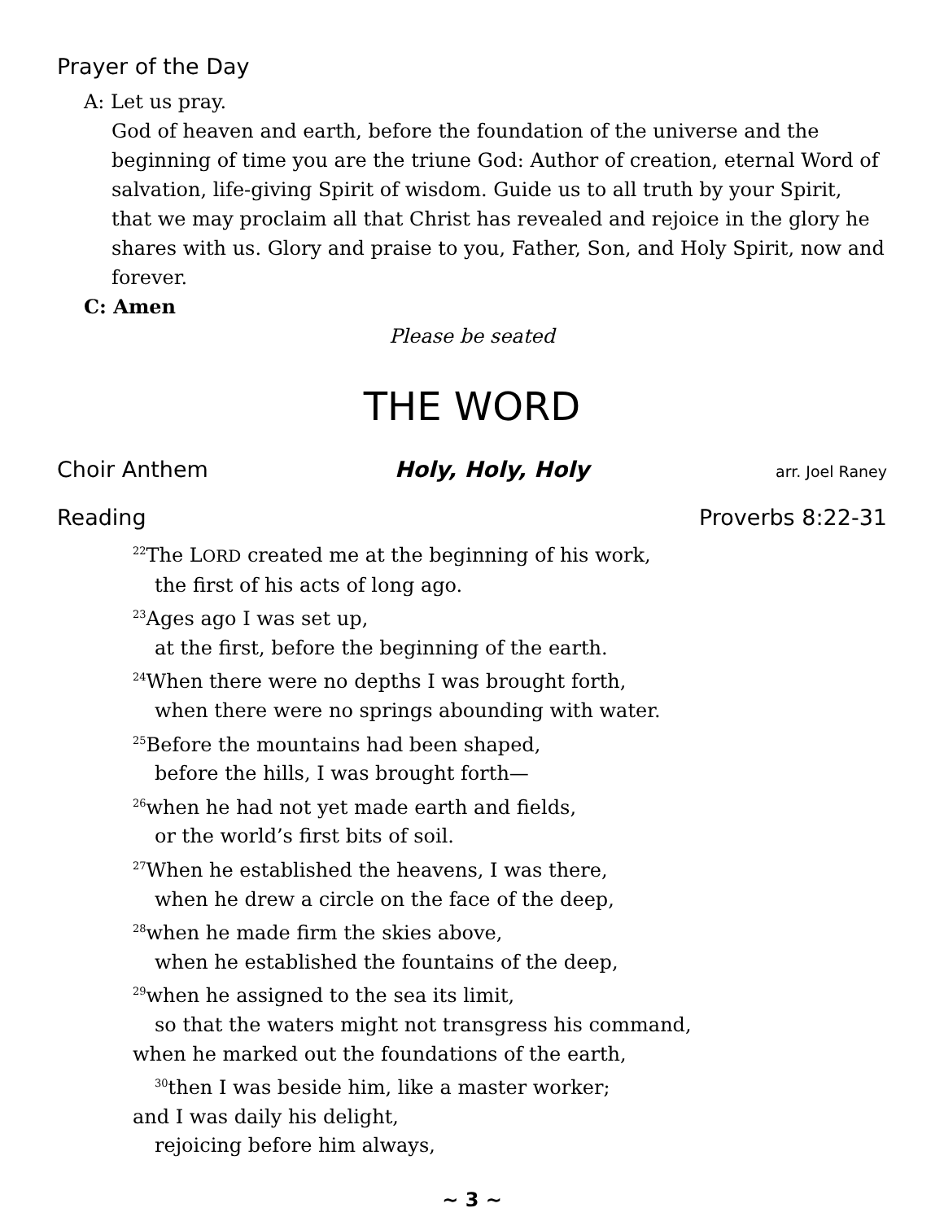Prayer of the Day
A: Let us pray.
God of heaven and earth, before the foundation of the universe and the beginning of time you are the triune God: Author of creation, eternal Word of salvation, life-giving Spirit of wisdom. Guide us to all truth by your Spirit, that we may proclaim all that Christ has revealed and rejoice in the glory he shares with us. Glory and praise to you, Father, Son, and Holy Spirit, now and forever.
C: Amen
Please be seated
THE WORD
Choir Anthem Holy, Holy, Holy arr. Joel Raney
Reading Proverbs 8:22-31
<sup>22</sup> The LORD created me at the beginning of his work,
the first of his acts of long ago.
<sup>23</sup> Ages ago I was set up,
at the first, before the beginning of the earth.
<sup>24</sup> When there were no depths I was brought forth,
when there were no springs abounding with water.
<sup>25</sup> Before the mountains had been shaped,
before the hills, I was brought forth—
<sup>26</sup> when he had not yet made earth and fields,
or the world’s first bits of soil.
<sup>27</sup> When he established the heavens, I was there,
when he drew a circle on the face of the deep,
<sup>28</sup> when he made firm the skies above,
when he established the fountains of the deep,
<sup>29</sup> when he assigned to the sea its limit,
so that the waters might not transgress his command,
when he marked out the foundations of the earth,
<sup>30</sup> then I was beside him, like a master worker;
and I was daily his delight,
rejoicing before him always,
~ 3 ~